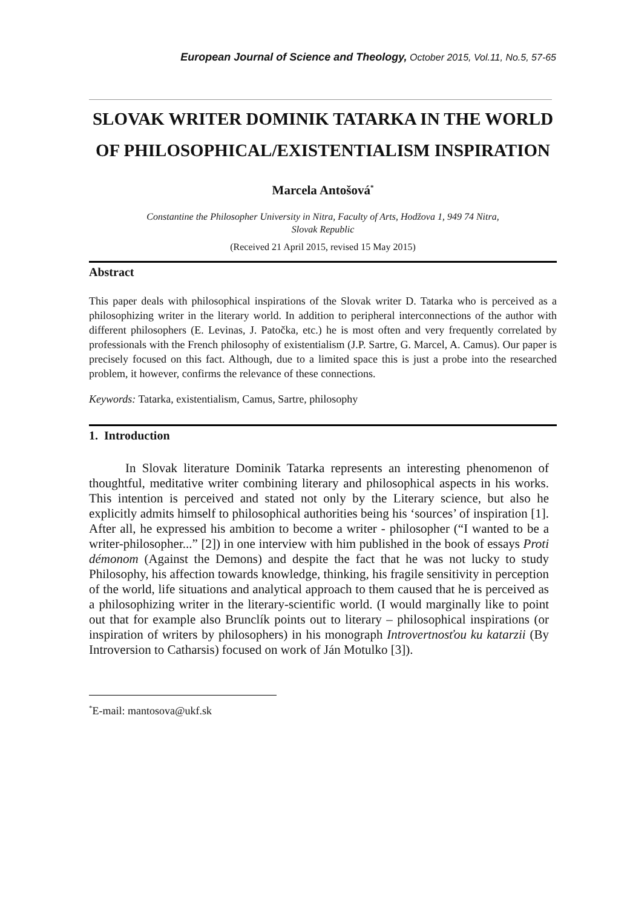European Journal of Science and Theology, October 2015, Vol.11, No.5, 57-65
SLOVAK WRITER DOMINIK TATARKA IN THE WORLD OF PHILOSOPHICAL/EXISTENTIALISM INSPIRATION
Marcela Antošová<sup>*</sup>
Constantine the Philosopher University in Nitra, Faculty of Arts, Hodžova 1, 949 74 Nitra,
Slovak Republic
(Received 21 April 2015, revised 15 May 2015)
Abstract
This paper deals with philosophical inspirations of the Slovak writer D. Tatarka who is perceived as a philosophizing writer in the literary world. In addition to peripheral interconnections of the author with different philosophers (E. Levinas, J. Patočka, etc.) he is most often and very frequently correlated by professionals with the French philosophy of existentialism (J.P. Sartre, G. Marcel, A. Camus). Our paper is precisely focused on this fact. Although, due to a limited space this is just a probe into the researched problem, it however, confirms the relevance of these connections.
Keywords: Tatarka, existentialism, Camus, Sartre, philosophy
1. Introduction
In Slovak literature Dominik Tatarka represents an interesting phenomenon of thoughtful, meditative writer combining literary and philosophical aspects in his works. This intention is perceived and stated not only by the Literary science, but also he explicitly admits himself to philosophical authorities being his ‘sources’ of inspiration [1]. After all, he expressed his ambition to become a writer - philosopher (“I wanted to be a writer-philosopher...” [2]) in one interview with him published in the book of essays Proti démonom (Against the Demons) and despite the fact that he was not lucky to study Philosophy, his affection towards knowledge, thinking, his fragile sensitivity in perception of the world, life situations and analytical approach to them caused that he is perceived as a philosophizing writer in the literary-scientific world. (I would marginally like to point out that for example also Brunclík points out to literary – philosophical inspirations (or inspiration of writers by philosophers) in his monograph Introvertnosťou ku katarzii (By Introversion to Catharsis) focused on work of Ján Motulko [3]).
<sup>*</sup> E-mail: mantosova@ukf.sk